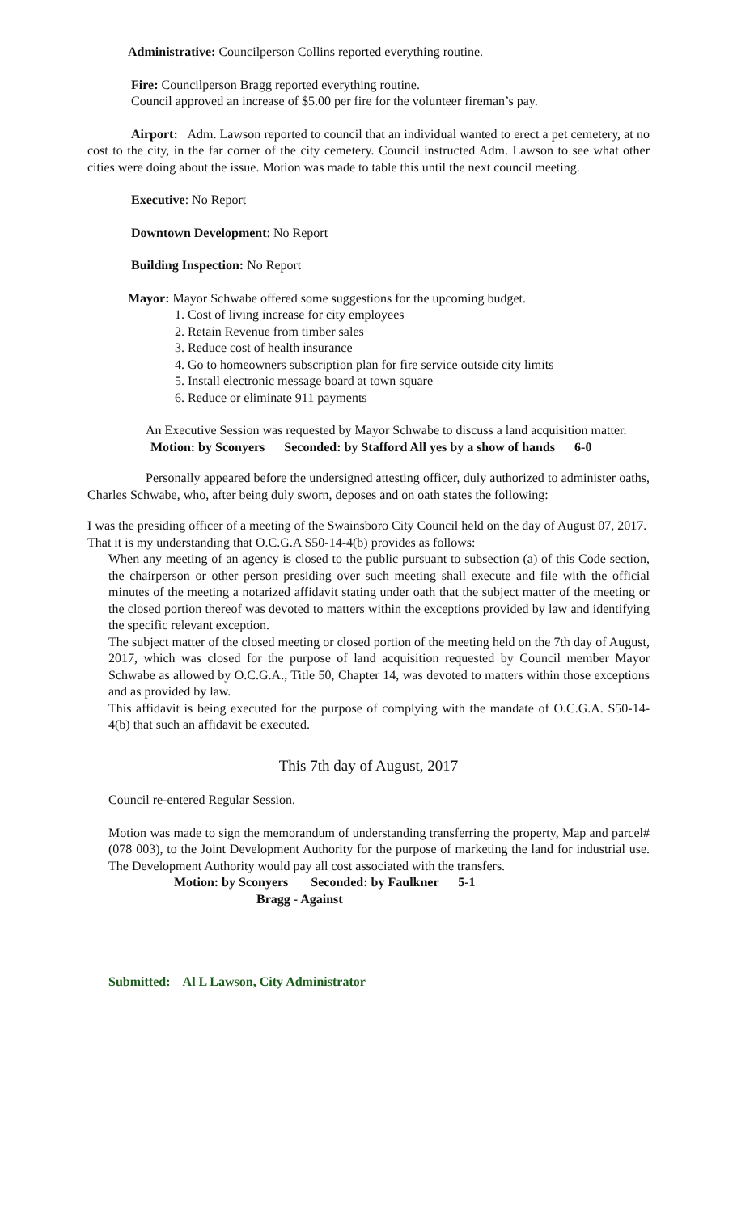Administrative: Councilperson Collins reported everything routine.
Fire: Councilperson Bragg reported everything routine.
Council approved an increase of $5.00 per fire for the volunteer fireman’s pay.
Airport: Adm. Lawson reported to council that an individual wanted to erect a pet cemetery, at no cost to the city, in the far corner of the city cemetery. Council instructed Adm. Lawson to see what other cities were doing about the issue. Motion was made to table this until the next council meeting.
Executive: No Report
Downtown Development: No Report
Building Inspection: No Report
Mayor: Mayor Schwabe offered some suggestions for the upcoming budget.
1. Cost of living increase for city employees
2. Retain Revenue from timber sales
3. Reduce cost of health insurance
4. Go to homeowners subscription plan for fire service outside city limits
5. Install electronic message board at town square
6. Reduce or eliminate 911 payments
An Executive Session was requested by Mayor Schwabe to discuss a land acquisition matter.
Motion: by Sconyers Seconded: by Stafford All yes by a show of hands 6-0
Personally appeared before the undersigned attesting officer, duly authorized to administer oaths, Charles Schwabe, who, after being duly sworn, deposes and on oath states the following:
I was the presiding officer of a meeting of the Swainsboro City Council held on the day of August 07, 2017.
That it is my understanding that O.C.G.A S50-14-4(b) provides as follows:
When any meeting of an agency is closed to the public pursuant to subsection (a) of this Code section, the chairperson or other person presiding over such meeting shall execute and file with the official minutes of the meeting a notarized affidavit stating under oath that the subject matter of the meeting or the closed portion thereof was devoted to matters within the exceptions provided by law and identifying the specific relevant exception.
The subject matter of the closed meeting or closed portion of the meeting held on the 7th day of August, 2017, which was closed for the purpose of land acquisition requested by Council member Mayor Schwabe as allowed by O.C.G.A., Title 50, Chapter 14, was devoted to matters within those exceptions and as provided by law.
This affidavit is being executed for the purpose of complying with the mandate of O.C.G.A. S50-14-4(b) that such an affidavit be executed.
This 7th day of August, 2017
Council re-entered Regular Session.
Motion was made to sign the memorandum of understanding transferring the property, Map and parcel#(078 003), to the Joint Development Authority for the purpose of marketing the land for industrial use. The Development Authority would pay all cost associated with the transfers.
Motion: by Sconyers Seconded: by Faulkner 5-1
Bragg - Against
Submitted: Al L Lawson, City Administrator